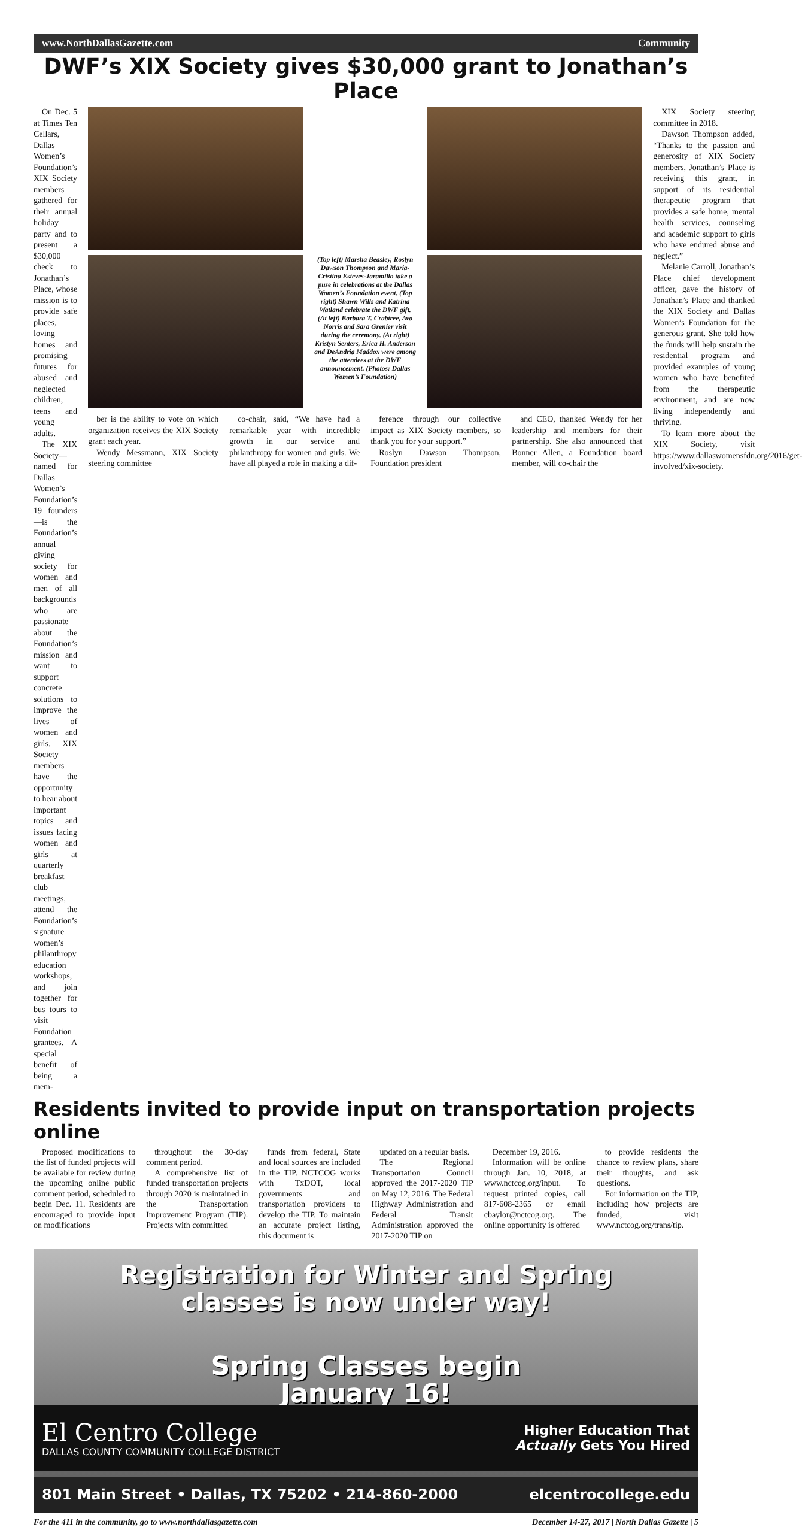www.NorthDallasGazette.com Community
DWF’s XIX Society gives $30,000 grant to Jonathan’s Place
On Dec. 5 at Times Ten Cellars, Dallas Women’s Foundation’s XIX Society members gathered for their annual holiday party and to present a $30,000 check to Jonathan’s Place, whose mission is to provide safe places, loving homes and promising futures for abused and neglected children, teens and young adults.
The XIX Society—named for Dallas Women’s Foundation’s 19 founders—is the Foundation’s annual giving society for women and men of all backgrounds who are passionate about the Foundation’s mission and want to support concrete solutions to improve the lives of women and girls. XIX Society members have the opportunity to hear about important topics and issues facing women and girls at quarterly breakfast club meetings, attend the Foundation’s signature women’s philanthropy education workshops, and join together for bus tours to visit Foundation grantees. A special benefit of being a mem-
(Top left) Marsha Beasley, Roslyn Dawson Thompson and Maria-Cristina Esteves-Jaramillo take a puse in celebrations at the Dallas Women’s Foundation event. (Top right) Shawn Wills and Katrina Watland celebrate the DWF gift. (At left) Barbara T. Crabtree, Ava Norris and Sara Grenier visit during the ceremony. (At right) Kristyn Senters, Erica H. Anderson and DeAndria Maddox were among the attendees at the DWF announcement. (Photos: Dallas Women’s Foundation)
ber is the ability to vote on which organization receives the XIX Society grant each year.
Wendy Messmann, XIX Society steering committee
co-chair, said, “We have had a remarkable year with incredible growth in our service and philanthropy for women and girls. We have all played a role in making a dif-
ference through our collective impact as XIX Society members, so thank you for your support.”
Roslyn Dawson Thompson, Foundation president
and CEO, thanked Wendy for her leadership and members for their partnership. She also announced that Bonner Allen, a Foundation board member, will co-chair the
XIX Society steering committee in 2018.
Dawson Thompson added, “Thanks to the passion and generosity of XIX Society members, Jonathan’s Place is receiving this grant, in support of its residential therapeutic program that provides a safe home, mental health services, counseling and academic support to girls who have endured abuse and neglect.”
Melanie Carroll, Jonathan’s Place chief development officer, gave the history of Jonathan’s Place and thanked the XIX Society and Dallas Women’s Foundation for the generous grant. She told how the funds will help sustain the residential program and provided examples of young women who have benefited from the therapeutic environment, and are now living independently and thriving.
To learn more about the XIX Society, visit https://www.dallaswomensfdn.org/2016/get-involved/xix-society.
Residents invited to provide input on transportation projects online
Proposed modifications to the list of funded projects will be available for review during the upcoming online public comment period, scheduled to begin Dec. 11. Residents are encouraged to provide input on modifications
throughout the 30-day comment period.
A comprehensive list of funded transportation projects through 2020 is maintained in the Transportation Improvement Program (TIP). Projects with committed
funds from federal, State and local sources are included in the TIP. NCTCOG works with TxDOT, local governments and transportation providers to develop the TIP. To maintain an accurate project listing, this document is
updated on a regular basis.
The Regional Transportation Council approved the 2017-2020 TIP on May 12, 2016. The Federal Highway Administration and Federal Transit Administration approved the 2017-2020 TIP on
December 19, 2016.
Information will be online through Jan. 10, 2018, at www.nctcog.org/input. To request printed copies, call 817-608-2365 or email cbaylor@nctcog.org. The online opportunity is offered
to provide residents the chance to review plans, share their thoughts, and ask questions.
For information on the TIP, including how projects are funded, visit www.nctcog.org/trans/tip.
Registration for Winter and Spring
classes is now under way!
Spring Classes begin
January 16!
El Centro College
DALLAS COUNTY COMMUNITY COLLEGE DISTRICT
Higher Education That
Actually Gets You Hired
801 Main Street • Dallas, TX 75202 • 214-860-2000 elcentrocollege.edu
For the 411 in the community, go to www.northdallasgazette.com December 14-27, 2017 | North Dallas Gazette | 5